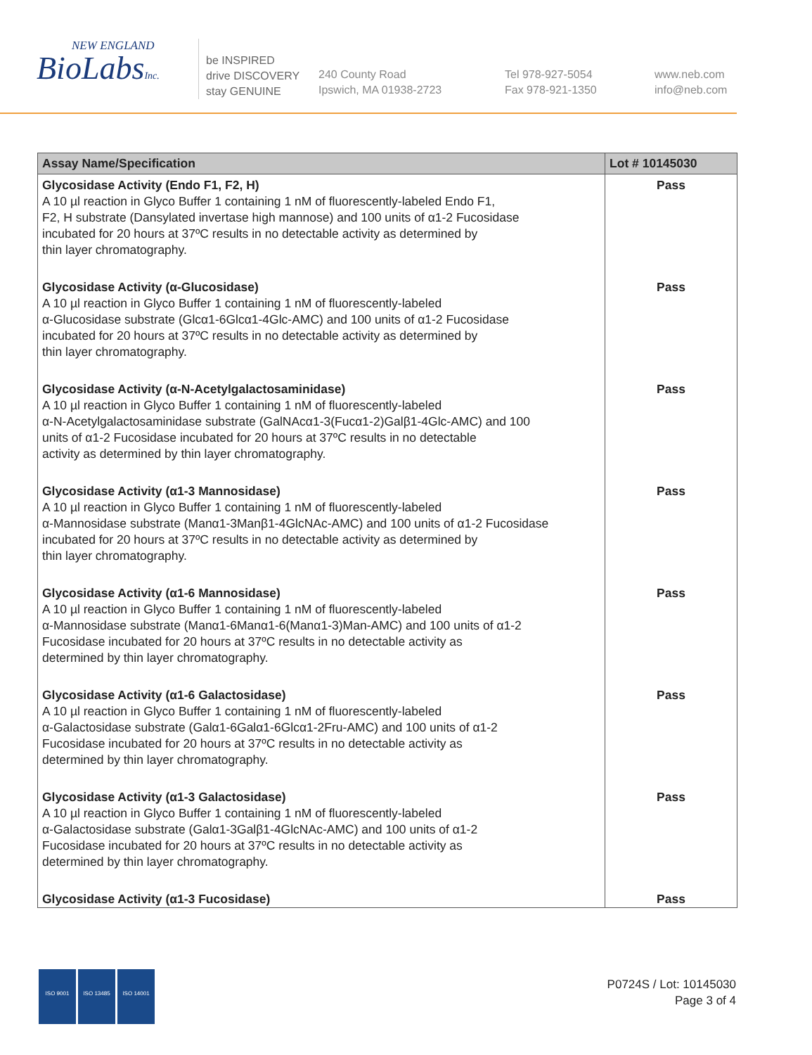NEW ENGLAND
BioLabsInc.
be INSPIRED
drive DISCOVERY
stay GENUINE
240 County Road
Ipswich, MA 01938-2723
Tel 978-927-5054
Fax 978-921-1350
www.neb.com
info@neb.com
| Assay Name/Specification | Lot # 10145030 |
| --- | --- |
| Glycosidase Activity (Endo F1, F2, H) A 10 µl reaction in Glyco Buffer 1 containing 1 nM of fluorescently-labeled Endo F1, F2, H substrate (Dansylated invertase high mannose) and 100 units of α1-2 Fucosidase incubated for 20 hours at 37ºC results in no detectable activity as determined by thin layer chromatography. | Pass |
| Glycosidase Activity (α-Glucosidase) A 10 µl reaction in Glyco Buffer 1 containing 1 nM of fluorescently-labeled α-Glucosidase substrate (Glcα1-6Glcα1-4Glc-AMC) and 100 units of α1-2 Fucosidase incubated for 20 hours at 37ºC results in no detectable activity as determined by thin layer chromatography. | Pass |
| Glycosidase Activity (α-N-Acetylgalactosaminidase) A 10 µl reaction in Glyco Buffer 1 containing 1 nM of fluorescently-labeled α-N-Acetylgalactosaminidase substrate (GalNAcα1-3(Fucα1-2)Galβ1-4Glc-AMC) and 100 units of α1-2 Fucosidase incubated for 20 hours at 37ºC results in no detectable activity as determined by thin layer chromatography. | Pass |
| Glycosidase Activity (α1-3 Mannosidase) A 10 µl reaction in Glyco Buffer 1 containing 1 nM of fluorescently-labeled α-Mannosidase substrate (Manα1-3Manβ1-4GlcNAc-AMC) and 100 units of α1-2 Fucosidase incubated for 20 hours at 37ºC results in no detectable activity as determined by thin layer chromatography. | Pass |
| Glycosidase Activity (α1-6 Mannosidase) A 10 µl reaction in Glyco Buffer 1 containing 1 nM of fluorescently-labeled α-Mannosidase substrate (Manα1-6Manα1-6(Manα1-3)Man-AMC) and 100 units of α1-2 Fucosidase incubated for 20 hours at 37ºC results in no detectable activity as determined by thin layer chromatography. | Pass |
| Glycosidase Activity (α1-6 Galactosidase) A 10 µl reaction in Glyco Buffer 1 containing 1 nM of fluorescently-labeled α-Galactosidase substrate (Galα1-6Galα1-6Glcα1-2Fru-AMC) and 100 units of α1-2 Fucosidase incubated for 20 hours at 37ºC results in no detectable activity as determined by thin layer chromatography. | Pass |
| Glycosidase Activity (α1-3 Galactosidase) A 10 µl reaction in Glyco Buffer 1 containing 1 nM of fluorescently-labeled α-Galactosidase substrate (Galα1-3Galβ1-4GlcNAc-AMC) and 100 units of α1-2 Fucosidase incubated for 20 hours at 37ºC results in no detectable activity as determined by thin layer chromatography. | Pass |
| Glycosidase Activity (α1-3 Fucosidase) | Pass |
ISO 9001 ISO 13485 ISO 14001
P0724S / Lot: 10145030
Page 3 of 4